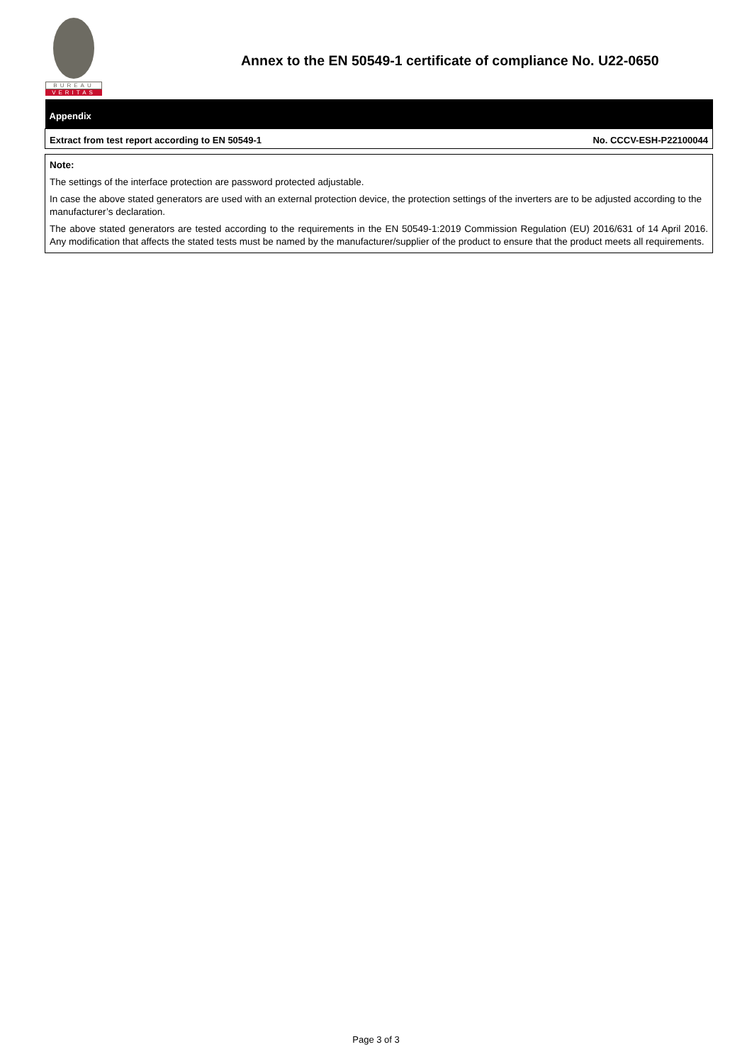BUREAU
VERITAS
Annex to the EN 50549-1 certificate of compliance No. U22-0650
| Appendix | |
| Extract from test report according to EN 50549-1 | No. CCCV-ESH-P22100044 |
Note:
The settings of the interface protection are password protected adjustable.
In case the above stated generators are used with an external protection device, the protection settings of the inverters are to be adjusted according to the manufacturer’s declaration.
The above stated generators are tested according to the requirements in the EN 50549-1:2019 Commission Regulation (EU) 2016/631 of 14 April 2016. Any modification that affects the stated tests must be named by the manufacturer/supplier of the product to ensure that the product meets all requirements.
Page 3 of 3